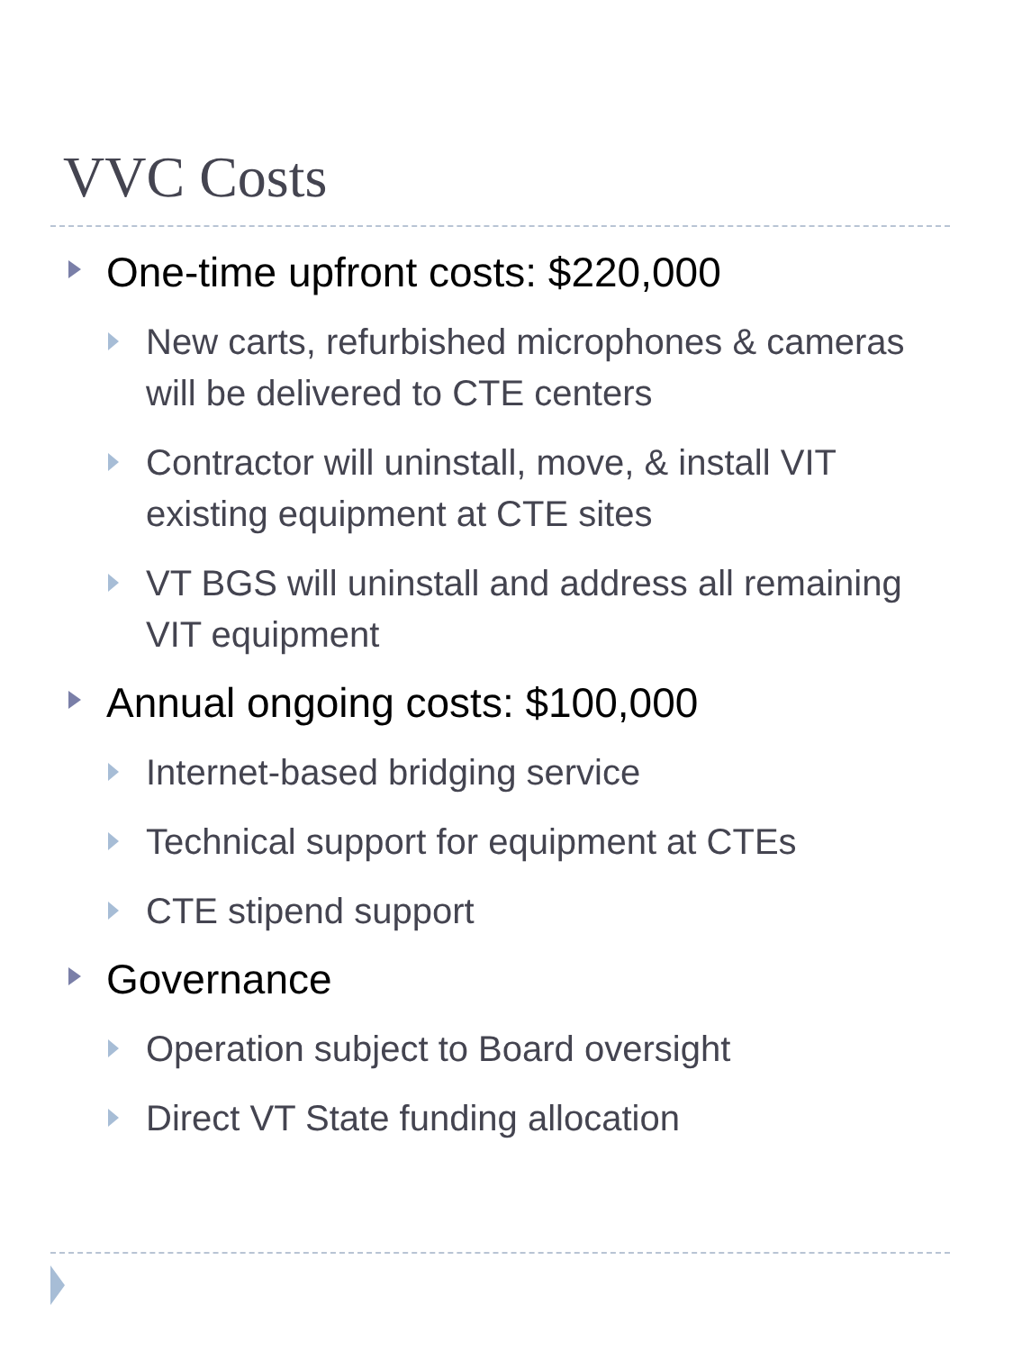VVC Costs
One-time upfront costs: $220,000
New carts, refurbished microphones & cameras will be delivered to CTE centers
Contractor will uninstall, move, & install VIT existing equipment at CTE sites
VT BGS will uninstall and address all remaining VIT equipment
Annual ongoing costs: $100,000
Internet-based bridging service
Technical support for equipment at CTEs
CTE stipend support
Governance
Operation subject to Board oversight
Direct VT State funding allocation